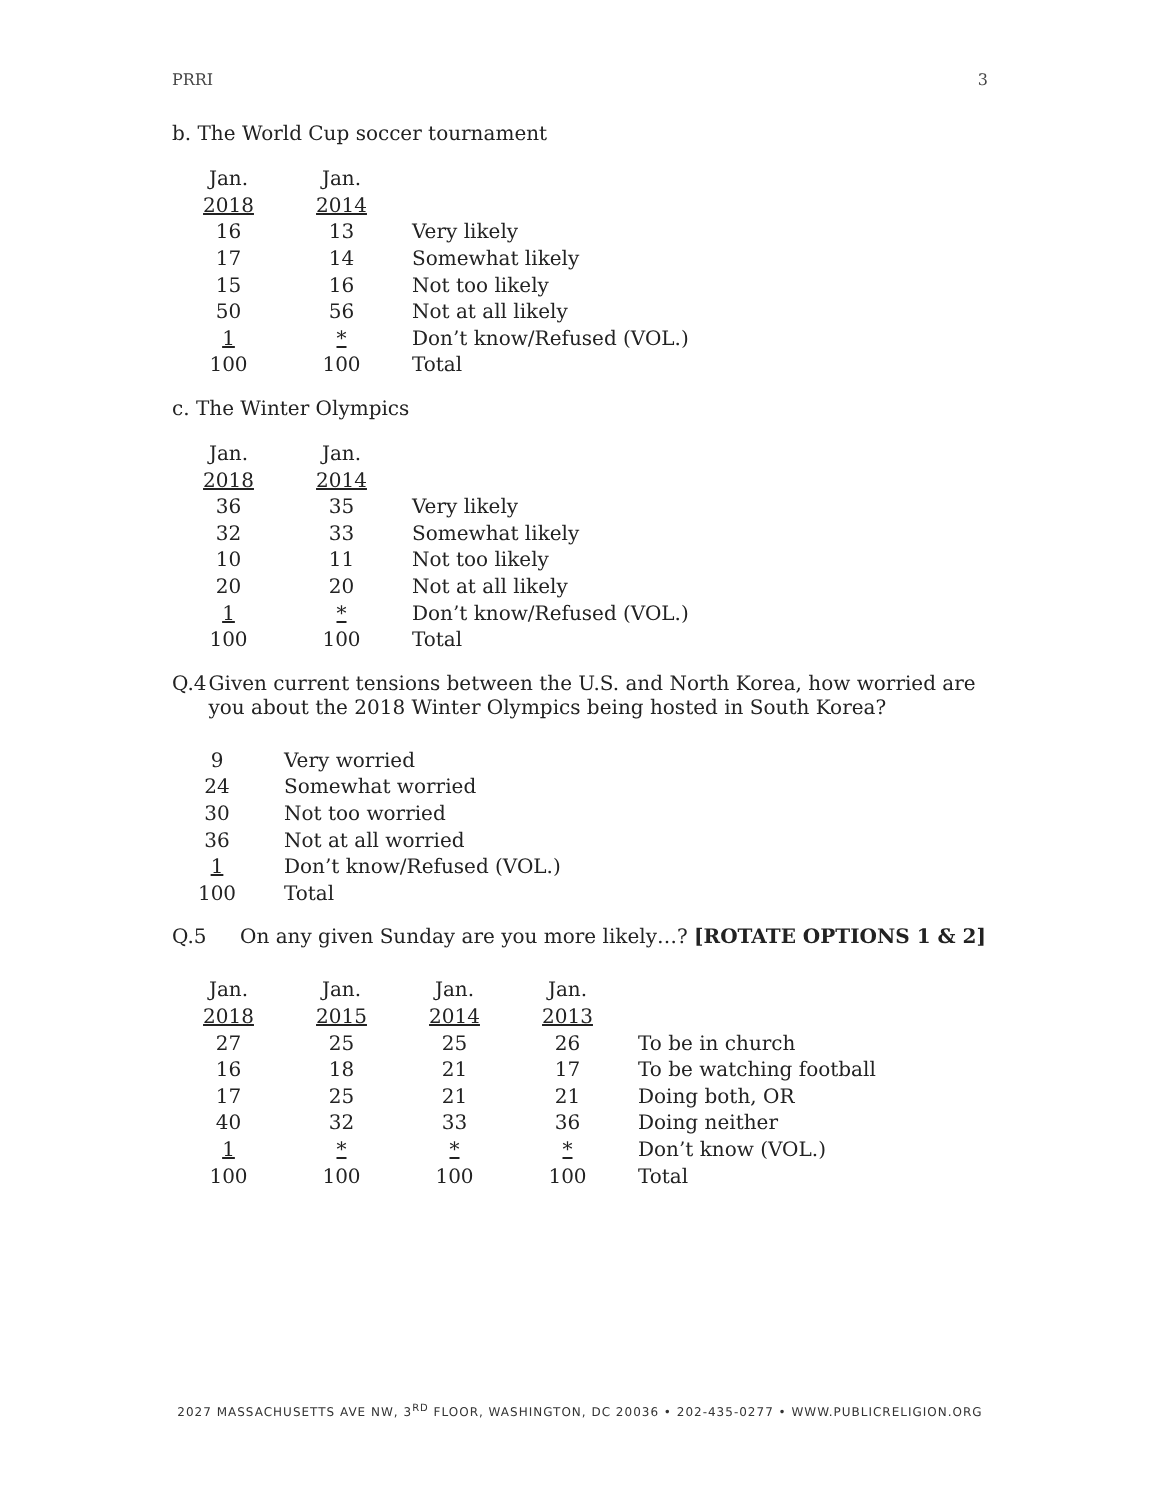PRRI 3
b. The World Cup soccer tournament
| Jan. | Jan. | |
| 2018 | 2014 | |
| 16 | 13 | Very likely |
| 17 | 14 | Somewhat likely |
| 15 | 16 | Not too likely |
| 50 | 56 | Not at all likely |
| 1 | * | Don’t know/Refused (VOL.) |
| 100 | 100 | Total |
c. The Winter Olympics
| Jan. | Jan. | |
| 2018 | 2014 | |
| 36 | 35 | Very likely |
| 32 | 33 | Somewhat likely |
| 10 | 11 | Not too likely |
| 20 | 20 | Not at all likely |
| 1 | * | Don’t know/Refused (VOL.) |
| 100 | 100 | Total |
Q.4 Given current tensions between the U.S. and North Korea, how worried are you about the 2018 Winter Olympics being hosted in South Korea?
| 9 | Very worried |
| 24 | Somewhat worried |
| 30 | Not too worried |
| 36 | Not at all worried |
| 1 | Don’t know/Refused (VOL.) |
| 100 | Total |
Q.5 On any given Sunday are you more likely…? [ROTATE OPTIONS 1 & 2]
| Jan. | Jan. | Jan. | Jan. | |
| 2018 | 2015 | 2014 | 2013 | |
| 27 | 25 | 25 | 26 | To be in church |
| 16 | 18 | 21 | 17 | To be watching football |
| 17 | 25 | 21 | 21 | Doing both, OR |
| 40 | 32 | 33 | 36 | Doing neither |
| 1 | * | * | * | Don’t know (VOL.) |
| 100 | 100 | 100 | 100 | Total |
2027 MASSACHUSETTS AVE NW, 3<sup>RD</sup> FLOOR, WASHINGTON, DC 20036 • 202-435-0277 • WWW.PUBLICRELIGION.ORG